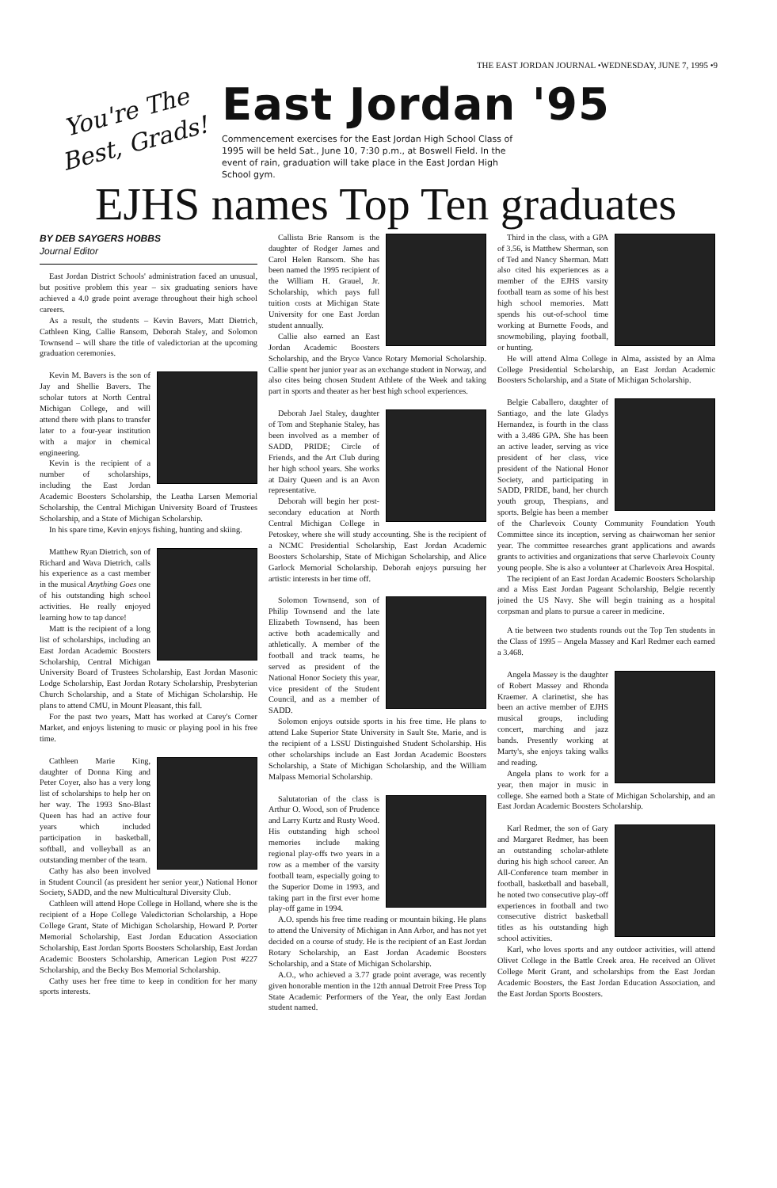THE EAST JORDAN JOURNAL •WEDNESDAY, JUNE 7, 1995 •9
You're The Best, Grads!
East Jordan '95
Commencement exercises for the East Jordan High School Class of 1995 will be held Sat., June 10, 7:30 p.m., at Boswell Field. In the event of rain, graduation will take place in the East Jordan High School gym.
EJHS names Top Ten graduates
BY DEB SAYGERS HOBBS
Journal Editor
East Jordan District Schools' administration faced an unusual, but positive problem this year – six graduating seniors have achieved a 4.0 grade point average throughout their high school careers.
As a result, the students – Kevin Bavers, Matt Dietrich, Cathleen King, Callie Ransom, Deborah Staley, and Solomon Townsend – will share the title of valedictorian at the upcoming graduation ceremonies.
Kevin M. Bavers is the son of Jay and Shellie Bavers. The scholar tutors at North Central Michigan College, and will attend there with plans to transfer later to a four-year institution with a major in chemical engineering.
Kevin is the recipient of a number of scholarships, including the East Jordan Academic Boosters Scholarship, the Leatha Larsen Memorial Scholarship, the Central Michigan University Board of Trustees Scholarship, and a State of Michigan Scholarship.
In his spare time, Kevin enjoys fishing, hunting and skiing.
Matthew Ryan Dietrich, son of Richard and Wava Dietrich, calls his experience as a cast member in the musical Anything Goes one of his outstanding high school activities. He really enjoyed learning how to tap dance!
Matt is the recipient of a long list of scholarships, including an East Jordan Academic Boosters Scholarship, Central Michigan University Board of Trustees Scholarship, East Jordan Masonic Lodge Scholarship, East Jordan Rotary Scholarship, Presbyterian Church Scholarship, and a State of Michigan Scholarship. He plans to attend CMU, in Mount Pleasant, this fall.
For the past two years, Matt has worked at Carey's Corner Market, and enjoys listening to music or playing pool in his free time.
Cathleen Marie King, daughter of Donna King and Peter Coyer, also has a very long list of scholarships to help her on her way. The 1993 Sno-Blast Queen has had an active four years which included participation in basketball, softball, and volleyball as an outstanding member of the team.
Cathy has also been involved in Student Council (as president her senior year,) National Honor Society, SADD, and the new Multicultural Diversity Club.
Cathleen will attend Hope College in Holland, where she is the recipient of a Hope College Valedictorian Scholarship, a Hope College Grant, State of Michigan Scholarship, Howard P. Porter Memorial Scholarship, East Jordan Education Association Scholarship, East Jordan Sports Boosters Scholarship, East Jordan Academic Boosters Scholarship, American Legion Post #227 Scholarship, and the Becky Bos Memorial Scholarship.
Cathy uses her free time to keep in condition for her many sports interests.
Callista Brie Ransom is the daughter of Rodger James and Carol Helen Ransom. She has been named the 1995 recipient of the William H. Grauel, Jr. Scholarship, which pays full tuition costs at Michigan State University for one East Jordan student annually.
Callie also earned an East Jordan Academic Boosters Scholarship, and the Bryce Vance Rotary Memorial Scholarship. Callie spent her junior year as an exchange student in Norway, and also cites being chosen Student Athlete of the Week and taking part in sports and theater as her best high school experiences.
Deborah Jael Staley, daughter of Tom and Stephanie Staley, has been involved as a member of SADD, PRIDE; Circle of Friends, and the Art Club during her high school years. She works at Dairy Queen and is an Avon representative.
Deborah will begin her post-secondary education at North Central Michigan College in Petoskey, where she will study accounting. She is the recipient of a NCMC Presidential Scholarship, East Jordan Academic Boosters Scholarship, State of Michigan Scholarship, and Alice Garlock Memorial Scholarship. Deborah enjoys pursuing her artistic interests in her time off.
Solomon Townsend, son of Philip Townsend and the late Elizabeth Townsend, has been active both academically and athletically. A member of the football and track teams, he served as president of the National Honor Society this year, vice president of the Student Council, and as a member of SADD.
Solomon enjoys outside sports in his free time. He plans to attend Lake Superior State University in Sault Ste. Marie, and is the recipient of a LSSU Distinguished Student Scholarship. His other scholarships include an East Jordan Academic Boosters Scholarship, a State of Michigan Scholarship, and the William Malpass Memorial Scholarship.
Salutatorian of the class is Arthur O. Wood, son of Prudence and Larry Kurtz and Rusty Wood. His outstanding high school memories include making regional play-offs two years in a row as a member of the varsity football team, especially going to the Superior Dome in 1993, and taking part in the first ever home play-off game in 1994.
A.O. spends his free time reading or mountain biking. He plans to attend the University of Michigan in Ann Arbor, and has not yet decided on a course of study. He is the recipient of an East Jordan Rotary Scholarship, an East Jordan Academic Boosters Scholarship, and a State of Michigan Scholarship.
A.O., who achieved a 3.77 grade point average, was recently given honorable mention in the 12th annual Detroit Free Press Top State Academic Performers of the Year, the only East Jordan student named.
Third in the class, with a GPA of 3.56, is Matthew Sherman, son of Ted and Nancy Sherman. Matt also cited his experiences as a member of the EJHS varsity football team as some of his best high school memories. Matt spends his out-of-school time working at Burnette Foods, and snowmobiling, playing football, or hunting.
He will attend Alma College in Alma, assisted by an Alma College Presidential Scholarship, an East Jordan Academic Boosters Scholarship, and a State of Michigan Scholarship.
Belgie Caballero, daughter of Santiago, and the late Gladys Hernandez, is fourth in the class with a 3.486 GPA. She has been an active leader, serving as vice president of her class, vice president of the National Honor Society, and participating in SADD, PRIDE, band, her church youth group, Thespians, and sports. Belgie has been a member of the Charlevoix County Community Foundation Youth Committee since its inception, serving as chairwoman her senior year. The committee researches grant applications and awards grants to activities and organizations that serve Charlevoix County young people. She is also a volunteer at Charlevoix Area Hospital.
The recipient of an East Jordan Academic Boosters Scholarship and a Miss East Jordan Pageant Scholarship, Belgie recently joined the US Navy. She will begin training as a hospital corpsman and plans to pursue a career in medicine.
A tie between two students rounds out the Top Ten students in the Class of 1995 – Angela Massey and Karl Redmer each earned a 3.468.
Angela Massey is the daughter of Robert Massey and Rhonda Kraemer. A clarinetist, she has been an active member of EJHS musical groups, including concert, marching and jazz bands. Presently working at Marty's, she enjoys taking walks and reading.
Angela plans to work for a year, then major in music in college. She earned both a State of Michigan Scholarship, and an East Jordan Academic Boosters Scholarship.
Karl Redmer, the son of Gary and Margaret Redmer, has been an outstanding scholar-athlete during his high school career. An All-Conference team member in football, basketball and baseball, he noted two consecutive play-off experiences in football and two consecutive district basketball titles as his outstanding high school activities.
Karl, who loves sports and any outdoor activities, will attend Olivet College in the Battle Creek area. He received an Olivet College Merit Grant, and scholarships from the East Jordan Academic Boosters, the East Jordan Education Association, and the East Jordan Sports Boosters.